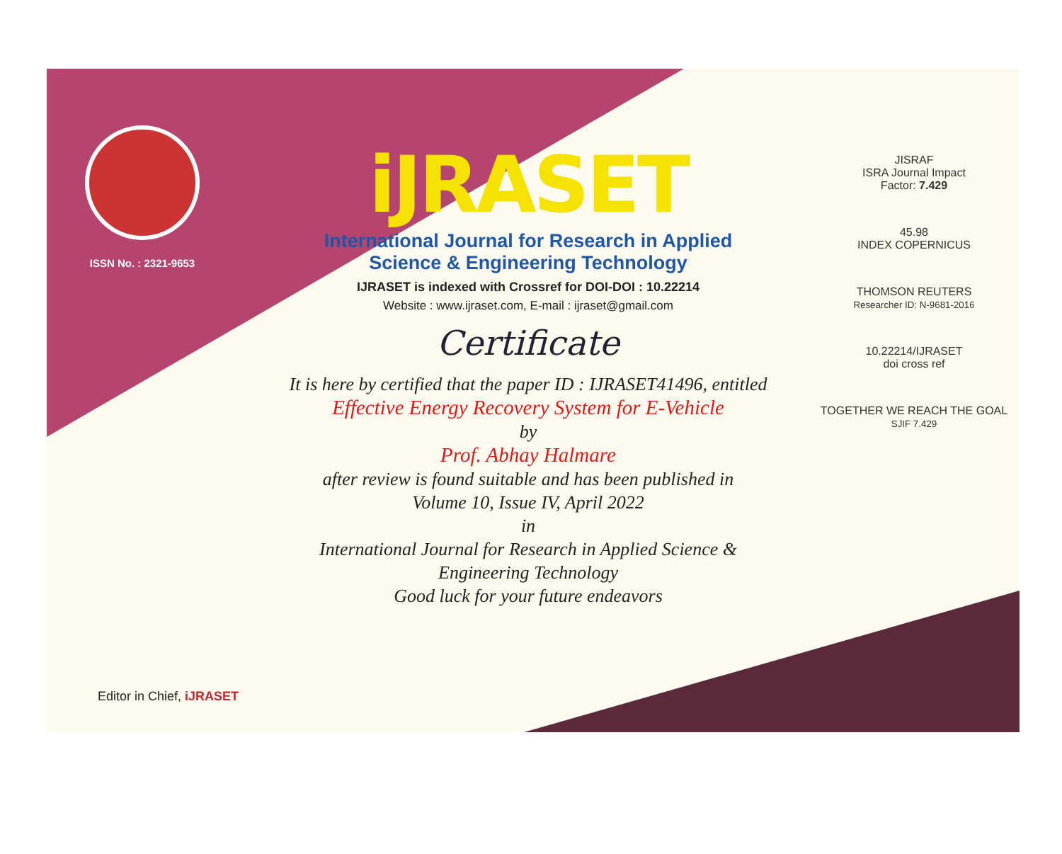ISSN No. : 2321-9653
iJRASET
International Journal for Research in Applied
Science & Engineering Technology
IJRASET is indexed with Crossref for DOI-DOI : 10.22214
Website : www.ijraset.com, E-mail : ijraset@gmail.com
Certificate
It is here by certified that the paper ID : IJRASET41496, entitled
Effective Energy Recovery System for E-Vehicle
by
Prof. Abhay Halmare
after review is found suitable and has been published in
Volume 10, Issue IV, April 2022
in
International Journal for Research in Applied Science &
Engineering Technology
Good luck for your future endeavors
JISRAF
ISRA Journal Impact
Factor: 7.429
45.98
INDEX COPERNICUS
THOMSON REUTERS
Researcher ID: N-9681-2016
10.22214/IJRASET
doi cross ref
TOGETHER WE REACH THE GOAL
SJIF 7.429
Editor in Chief, iJRASET